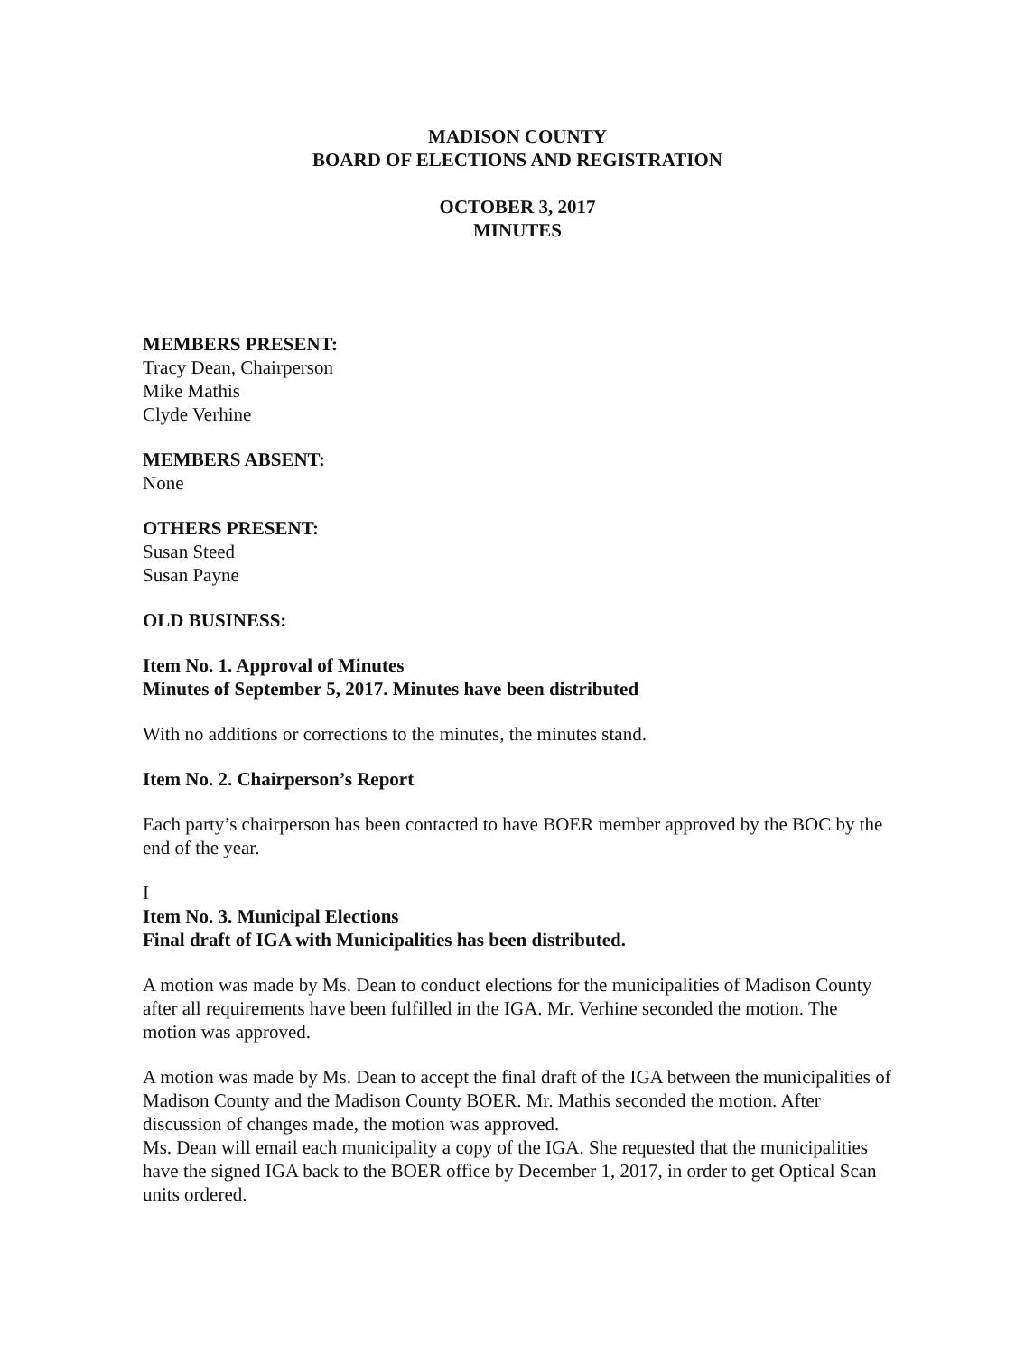MADISON COUNTY
BOARD OF ELECTIONS AND REGISTRATION
OCTOBER 3, 2017
MINUTES
MEMBERS PRESENT:
Tracy Dean, Chairperson
Mike Mathis
Clyde Verhine
MEMBERS ABSENT:
None
OTHERS PRESENT:
Susan Steed
Susan Payne
OLD BUSINESS:
Item No. 1. Approval of Minutes
Minutes of September 5, 2017. Minutes have been distributed
With no additions or corrections to the minutes, the minutes stand.
Item No. 2. Chairperson’s Report
Each party’s chairperson has been contacted to have BOER member approved by the BOC by the end of the year.
I
Item No. 3. Municipal Elections
Final draft of IGA with Municipalities has been distributed.
A motion was made by Ms. Dean to conduct elections for the municipalities of Madison County after all requirements have been fulfilled in the IGA. Mr. Verhine seconded the motion. The motion was approved.
A motion was made by Ms. Dean to accept the final draft of the IGA between the municipalities of Madison County and the Madison County BOER. Mr. Mathis seconded the motion. After discussion of changes made, the motion was approved.
Ms. Dean will email each municipality a copy of the IGA. She requested that the municipalities have the signed IGA back to the BOER office by December 1, 2017, in order to get Optical Scan units ordered.